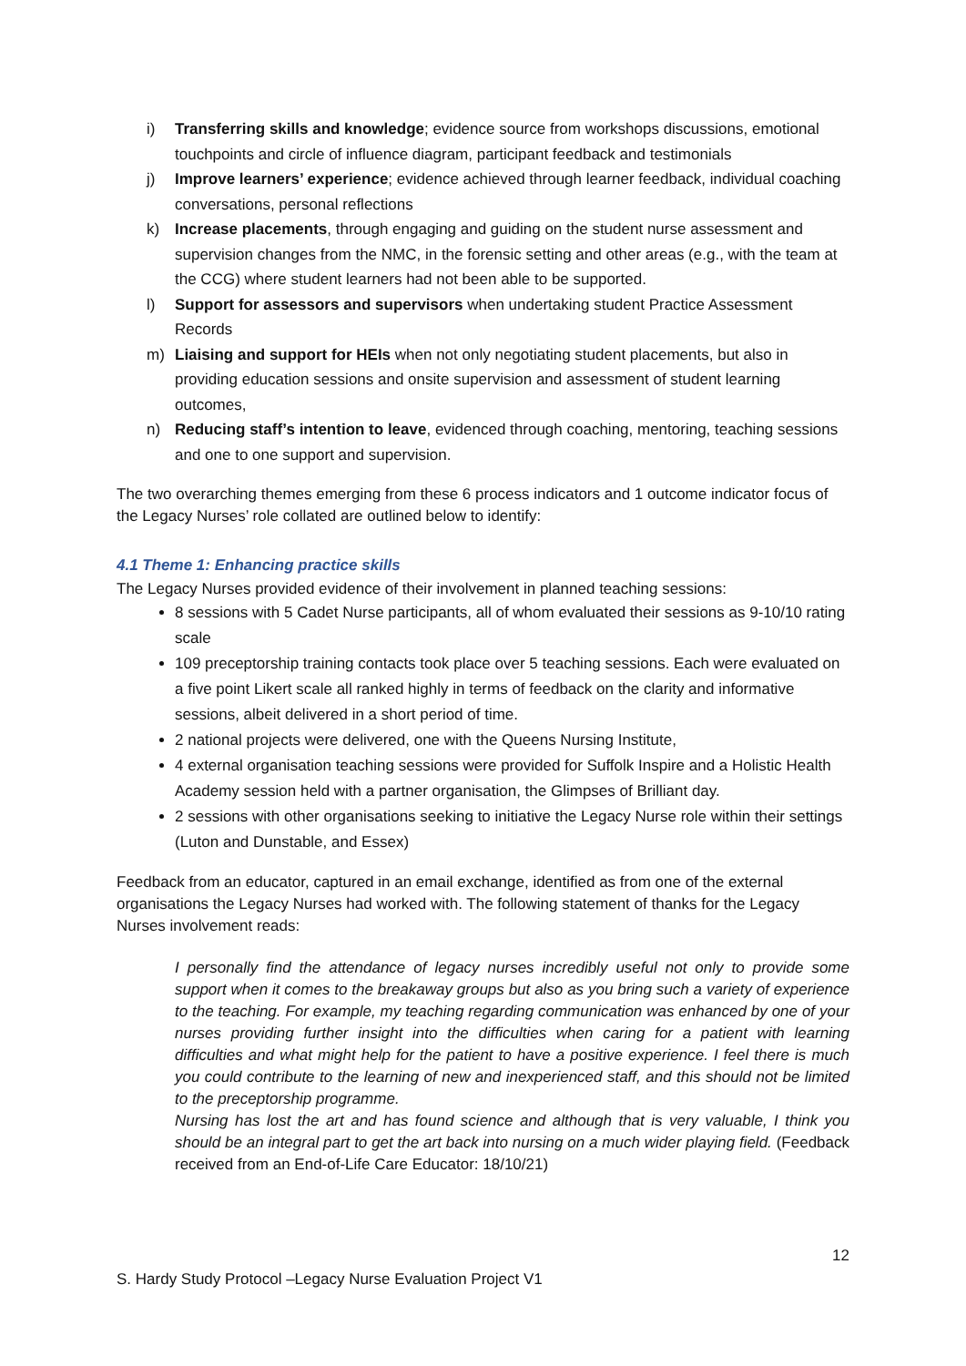i) Transferring skills and knowledge; evidence source from workshops discussions, emotional touchpoints and circle of influence diagram, participant feedback and testimonials
j) Improve learners’ experience; evidence achieved through learner feedback, individual coaching conversations, personal reflections
k) Increase placements, through engaging and guiding on the student nurse assessment and supervision changes from the NMC, in the forensic setting and other areas (e.g., with the team at the CCG) where student learners had not been able to be supported.
l) Support for assessors and supervisors when undertaking student Practice Assessment Records
m) Liaising and support for HEIs when not only negotiating student placements, but also in providing education sessions and onsite supervision and assessment of student learning outcomes,
n) Reducing staff’s intention to leave, evidenced through coaching, mentoring, teaching sessions and one to one support and supervision.
The two overarching themes emerging from these 6 process indicators and 1 outcome indicator focus of the Legacy Nurses’ role collated are outlined below to identify:
4.1 Theme 1: Enhancing practice skills
The Legacy Nurses provided evidence of their involvement in planned teaching sessions:
8 sessions with 5 Cadet Nurse participants, all of whom evaluated their sessions as 9-10/10 rating scale
109 preceptorship training contacts took place over 5 teaching sessions. Each were evaluated on a five point Likert scale all ranked highly in terms of feedback on the clarity and informative sessions, albeit delivered in a short period of time.
2 national projects were delivered, one with the Queens Nursing Institute,
4 external organisation teaching sessions were provided for Suffolk Inspire and a Holistic Health Academy session held with a partner organisation, the Glimpses of Brilliant day.
2 sessions with other organisations seeking to initiative the Legacy Nurse role within their settings (Luton and Dunstable, and Essex)
Feedback from an educator, captured in an email exchange, identified as from one of the external organisations the Legacy Nurses had worked with. The following statement of thanks for the Legacy Nurses involvement reads:
I personally find the attendance of legacy nurses incredibly useful not only to provide some support when it comes to the breakaway groups but also as you bring such a variety of experience to the teaching. For example, my teaching regarding communication was enhanced by one of your nurses providing further insight into the difficulties when caring for a patient with learning difficulties and what might help for the patient to have a positive experience. I feel there is much you could contribute to the learning of new and inexperienced staff, and this should not be limited to the preceptorship programme.
Nursing has lost the art and has found science and although that is very valuable, I think you should be an integral part to get the art back into nursing on a much wider playing field. (Feedback received from an End-of-Life Care Educator: 18/10/21)
12
S. Hardy Study Protocol –Legacy Nurse Evaluation Project V1